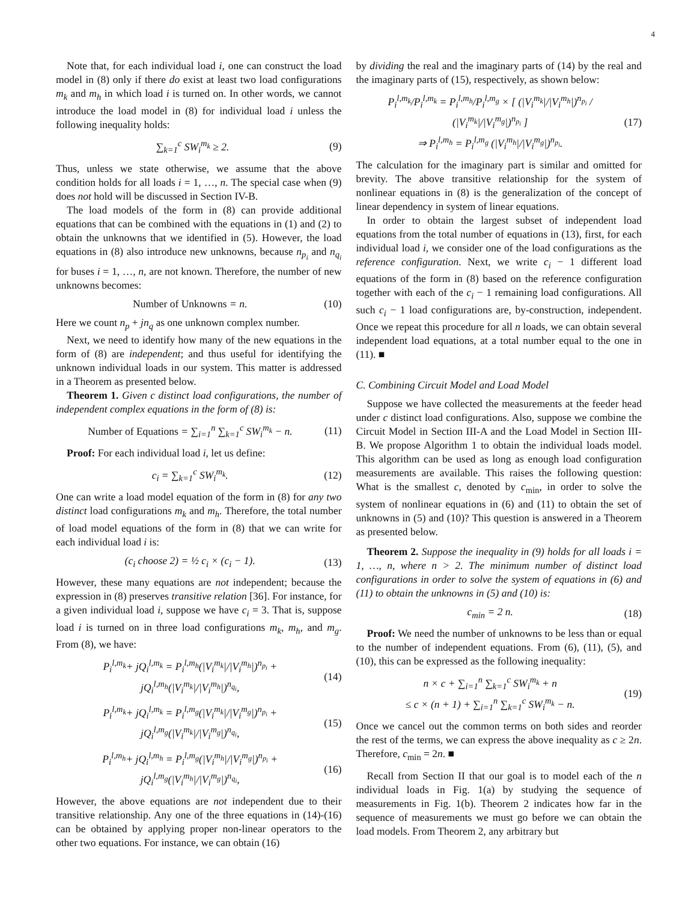4
Note that, for each individual load i, one can construct the load model in (8) only if there do exist at least two load configurations m<sub>k</sub> and m<sub>h</sub> in which load i is turned on. In other words, we cannot introduce the load model in (8) for individual load i unless the following inequality holds:
∑<sub>k=1</sub><sup>c</sup> SW<sub>i</sub><sup>m<sub>k</sub></sup> ≥ 2. (9)
Thus, unless we state otherwise, we assume that the above condition holds for all loads i = 1, …, n. The special case when (9) does not hold will be discussed in Section IV-B.
The load models of the form in (8) can provide additional equations that can be combined with the equations in (1) and (2) to obtain the unknowns that we identified in (5). However, the load equations in (8) also introduce new unknowns, because n<sub>p<sub>i</sub></sub> and n<sub>q<sub>i</sub></sub> for buses i = 1, …, n, are not known. Therefore, the number of new unknowns becomes:
Number of Unknowns = n. (10)
Here we count n<sub>p</sub> + jn<sub>q</sub> as one unknown complex number.
Next, we need to identify how many of the new equations in the form of (8) are independent; and thus useful for identifying the unknown individual loads in our system. This matter is addressed in a Theorem as presented below.
Theorem 1. Given c distinct load configurations, the number of independent complex equations in the form of (8) is:
Number of Equations = ∑<sub>i=1</sub><sup>n</sup> ∑<sub>k=1</sub><sup>c</sup> SW<sub>i</sub><sup>m<sub>k</sub></sup> − n. (11)
Proof: For each individual load i, let us define:
c<sub>i</sub> = ∑<sub>k=1</sub><sup>c</sup> SW<sub>i</sub><sup>m<sub>k</sub></sup>. (12)
One can write a load model equation of the form in (8) for any two distinct load configurations m<sub>k</sub> and m<sub>h</sub>. Therefore, the total number of load model equations of the form in (8) that we can write for each individual load i is:
(c<sub>i</sub> choose 2) = ½ c<sub>i</sub> × (c<sub>i</sub> − 1). (13)
However, these many equations are not independent; because the expression in (8) preserves transitive relation [36]. For instance, for a given individual load i, suppose we have c<sub>i</sub> = 3. That is, suppose load i is turned on in three load configurations m<sub>k</sub>, m<sub>h</sub>, and m<sub>g</sub>. From (8), we have:
P<sub>i</sub><sup>l,m<sub>k</sub></sup>+ jQ<sub>i</sub><sup>l,m<sub>k</sub></sup> = P<sub>i</sub><sup>l,m<sub>h</sub></sup>(|V<sub>i</sub><sup>m<sub>k</sub></sup>|/|V<sub>i</sub><sup>m<sub>h</sub></sup>|)<sup>n<sub>p<sub>i</sub></sub></sup> + jQ<sub>i</sub><sup>l,m<sub>h</sub></sup>(|V<sub>i</sub><sup>m<sub>k</sub></sup>|/|V<sub>i</sub><sup>m<sub>h</sub></sup>|)<sup>n<sub>q<sub>i</sub></sub></sup>, (14)
P<sub>i</sub><sup>l,m<sub>k</sub></sup>+ jQ<sub>i</sub><sup>l,m<sub>k</sub></sup> = P<sub>i</sub><sup>l,m<sub>g</sub></sup>(|V<sub>i</sub><sup>m<sub>k</sub></sup>|/|V<sub>i</sub><sup>m<sub>g</sub></sup>|)<sup>n<sub>p<sub>i</sub></sub></sup> + jQ<sub>i</sub><sup>l,m<sub>g</sub></sup>(|V<sub>i</sub><sup>m<sub>k</sub></sup>|/|V<sub>i</sub><sup>m<sub>g</sub></sup>|)<sup>n<sub>q<sub>i</sub></sub></sup>, (15)
P<sub>i</sub><sup>l,m<sub>h</sub></sup>+ jQ<sub>i</sub><sup>l,m<sub>h</sub></sup> = P<sub>i</sub><sup>l,m<sub>g</sub></sup>(|V<sub>i</sub><sup>m<sub>h</sub></sup>|/|V<sub>i</sub><sup>m<sub>g</sub></sup>|)<sup>n<sub>p<sub>i</sub></sub></sup> + jQ<sub>i</sub><sup>l,m<sub>g</sub></sup>(|V<sub>i</sub><sup>m<sub>h</sub></sup>|/|V<sub>i</sub><sup>m<sub>g</sub></sup>|)<sup>n<sub>q<sub>i</sub></sub></sup>, (16)
However, the above equations are not independent due to their transitive relationship. Any one of the three equations in (14)-(16) can be obtained by applying proper non-linear operators to the other two equations. For instance, we can obtain (16)
by dividing the real and the imaginary parts of (14) by the real and the imaginary parts of (15), respectively, as shown below:
P<sub>i</sub><sup>l,m<sub>k</sub></sup>/P<sub>i</sub><sup>l,m<sub>k</sub></sup> = P<sub>i</sub><sup>l,m<sub>h</sub></sup>/P<sub>i</sub><sup>l,m<sub>g</sub></sup> × [ (|V<sub>i</sub><sup>m<sub>k</sub></sup>|/|V<sub>i</sub><sup>m<sub>h</sub></sup>|)<sup>n<sub>p<sub>i</sub></sub></sup> / (|V<sub>i</sub><sup>m<sub>k</sub></sup>|/|V<sub>i</sub><sup>m<sub>g</sub></sup>|)<sup>n<sub>p<sub>i</sub></sub></sup> ]
⇒ P<sub>i</sub><sup>l,m<sub>h</sub></sup> = P<sub>i</sub><sup>l,m<sub>g</sub></sup> (|V<sub>i</sub><sup>m<sub>h</sub></sup>|/|V<sub>i</sub><sup>m<sub>g</sub></sup>|)<sup>n<sub>p<sub>i</sub></sub></sup>. (17)
The calculation for the imaginary part is similar and omitted for brevity. The above transitive relationship for the system of nonlinear equations in (8) is the generalization of the concept of linear dependency in system of linear equations.
In order to obtain the largest subset of independent load equations from the total number of equations in (13), first, for each individual load i, we consider one of the load configurations as the reference configuration. Next, we write c<sub>i</sub> − 1 different load equations of the form in (8) based on the reference configuration together with each of the c<sub>i</sub> − 1 remaining load configurations. All such c<sub>i</sub> − 1 load configurations are, by-construction, independent. Once we repeat this procedure for all n loads, we can obtain several independent load equations, at a total number equal to the one in (11). ■
C. Combining Circuit Model and Load Model
Suppose we have collected the measurements at the feeder head under c distinct load configurations. Also, suppose we combine the Circuit Model in Section III-A and the Load Model in Section III-B. We propose Algorithm 1 to obtain the individual loads model. This algorithm can be used as long as enough load configuration measurements are available. This raises the following question: What is the smallest c, denoted by c<sub>min</sub>, in order to solve the system of nonlinear equations in (6) and (11) to obtain the set of unknowns in (5) and (10)? This question is answered in a Theorem as presented below.
Theorem 2. Suppose the inequality in (9) holds for all loads i = 1, …, n, where n > 2. The minimum number of distinct load configurations in order to solve the system of equations in (6) and (11) to obtain the unknowns in (5) and (10) is:
c<sub>min</sub> = 2 n. (18)
Proof: We need the number of unknowns to be less than or equal to the number of independent equations. From (6), (11), (5), and (10), this can be expressed as the following inequality:
n × c + ∑<sub>i=1</sub><sup>n</sup> ∑<sub>k=1</sub><sup>c</sup> SW<sub>i</sub><sup>m<sub>k</sub></sup> + n
≤ c × (n + 1) + ∑<sub>i=1</sub><sup>n</sup> ∑<sub>k=1</sub><sup>c</sup> SW<sub>i</sub><sup>m<sub>k</sub></sup> − n. (19)
Once we cancel out the common terms on both sides and reorder the rest of the terms, we can express the above inequality as c ≥ 2n. Therefore, c<sub>min</sub> = 2n. ■
Recall from Section II that our goal is to model each of the n individual loads in Fig. 1(a) by studying the sequence of measurements in Fig. 1(b). Theorem 2 indicates how far in the sequence of measurements we must go before we can obtain the load models. From Theorem 2, any arbitrary but